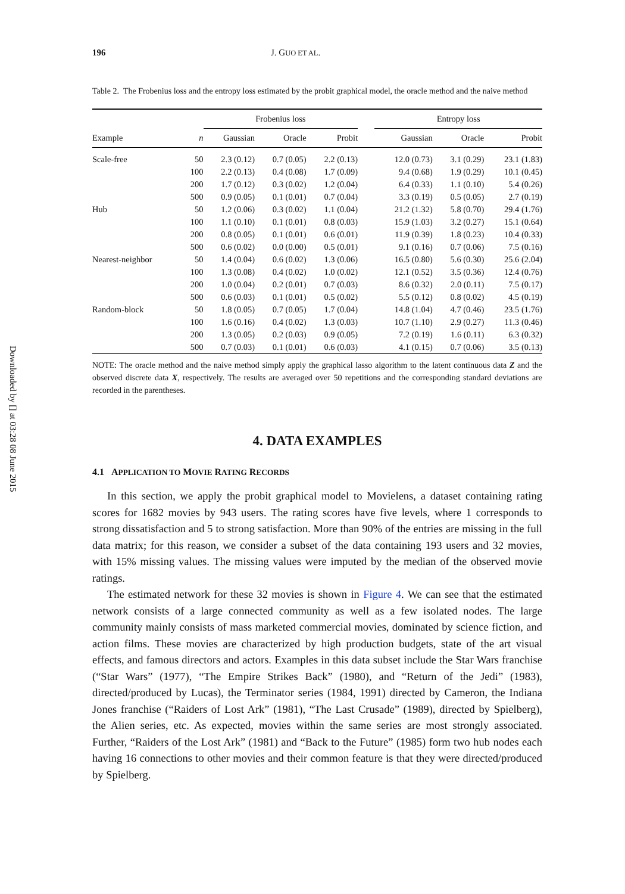Downloaded by [] at 03:28 08 June 2015
196 J. GUO ET AL.
Table 2. The Frobenius loss and the entropy loss estimated by the probit graphical model, the oracle method and the naive method
| | | Frobenius loss | | | | Entropy loss | | |
| --- | --- | --- | --- | --- | --- | --- | --- | --- |
| Example | n | Gaussian | Oracle | Probit | | Gaussian | Oracle | Probit |
| Scale-free | 50 | 2.3 (0.12) | 0.7 (0.05) | 2.2 (0.13) | | 12.0 (0.73) | 3.1 (0.29) | 23.1 (1.83) |
| | 100 | 2.2 (0.13) | 0.4 (0.08) | 1.7 (0.09) | | 9.4 (0.68) | 1.9 (0.29) | 10.1 (0.45) |
| | 200 | 1.7 (0.12) | 0.3 (0.02) | 1.2 (0.04) | | 6.4 (0.33) | 1.1 (0.10) | 5.4 (0.26) |
| | 500 | 0.9 (0.05) | 0.1 (0.01) | 0.7 (0.04) | | 3.3 (0.19) | 0.5 (0.05) | 2.7 (0.19) |
| Hub | 50 | 1.2 (0.06) | 0.3 (0.02) | 1.1 (0.04) | | 21.2 (1.32) | 5.8 (0.70) | 29.4 (1.76) |
| | 100 | 1.1 (0.10) | 0.1 (0.01) | 0.8 (0.03) | | 15.9 (1.03) | 3.2 (0.27) | 15.1 (0.64) |
| | 200 | 0.8 (0.05) | 0.1 (0.01) | 0.6 (0.01) | | 11.9 (0.39) | 1.8 (0.23) | 10.4 (0.33) |
| | 500 | 0.6 (0.02) | 0.0 (0.00) | 0.5 (0.01) | | 9.1 (0.16) | 0.7 (0.06) | 7.5 (0.16) |
| Nearest-neighbor | 50 | 1.4 (0.04) | 0.6 (0.02) | 1.3 (0.06) | | 16.5 (0.80) | 5.6 (0.30) | 25.6 (2.04) |
| | 100 | 1.3 (0.08) | 0.4 (0.02) | 1.0 (0.02) | | 12.1 (0.52) | 3.5 (0.36) | 12.4 (0.76) |
| | 200 | 1.0 (0.04) | 0.2 (0.01) | 0.7 (0.03) | | 8.6 (0.32) | 2.0 (0.11) | 7.5 (0.17) |
| | 500 | 0.6 (0.03) | 0.1 (0.01) | 0.5 (0.02) | | 5.5 (0.12) | 0.8 (0.02) | 4.5 (0.19) |
| Random-block | 50 | 1.8 (0.05) | 0.7 (0.05) | 1.7 (0.04) | | 14.8 (1.04) | 4.7 (0.46) | 23.5 (1.76) |
| | 100 | 1.6 (0.16) | 0.4 (0.02) | 1.3 (0.03) | | 10.7 (1.10) | 2.9 (0.27) | 11.3 (0.46) |
| | 200 | 1.3 (0.05) | 0.2 (0.03) | 0.9 (0.05) | | 7.2 (0.19) | 1.6 (0.11) | 6.3 (0.32) |
| | 500 | 0.7 (0.03) | 0.1 (0.01) | 0.6 (0.03) | | 4.1 (0.15) | 0.7 (0.06) | 3.5 (0.13) |
NOTE: The oracle method and the naive method simply apply the graphical lasso algorithm to the latent continuous data Z and the observed discrete data X, respectively. The results are averaged over 50 repetitions and the corresponding standard deviations are recorded in the parentheses.
4. DATA EXAMPLES
4.1 APPLICATION TO MOVIE RATING RECORDS
In this section, we apply the probit graphical model to Movielens, a dataset containing rating scores for 1682 movies by 943 users. The rating scores have five levels, where 1 corresponds to strong dissatisfaction and 5 to strong satisfaction. More than 90% of the entries are missing in the full data matrix; for this reason, we consider a subset of the data containing 193 users and 32 movies, with 15% missing values. The missing values were imputed by the median of the observed movie ratings.
The estimated network for these 32 movies is shown in Figure 4. We can see that the estimated network consists of a large connected community as well as a few isolated nodes. The large community mainly consists of mass marketed commercial movies, dominated by science fiction, and action films. These movies are characterized by high production budgets, state of the art visual effects, and famous directors and actors. Examples in this data subset include the Star Wars franchise (“Star Wars” (1977), “The Empire Strikes Back” (1980), and “Return of the Jedi” (1983), directed/produced by Lucas), the Terminator series (1984, 1991) directed by Cameron, the Indiana Jones franchise (“Raiders of Lost Ark” (1981), “The Last Crusade” (1989), directed by Spielberg), the Alien series, etc. As expected, movies within the same series are most strongly associated. Further, “Raiders of the Lost Ark” (1981) and “Back to the Future” (1985) form two hub nodes each having 16 connections to other movies and their common feature is that they were directed/produced by Spielberg.